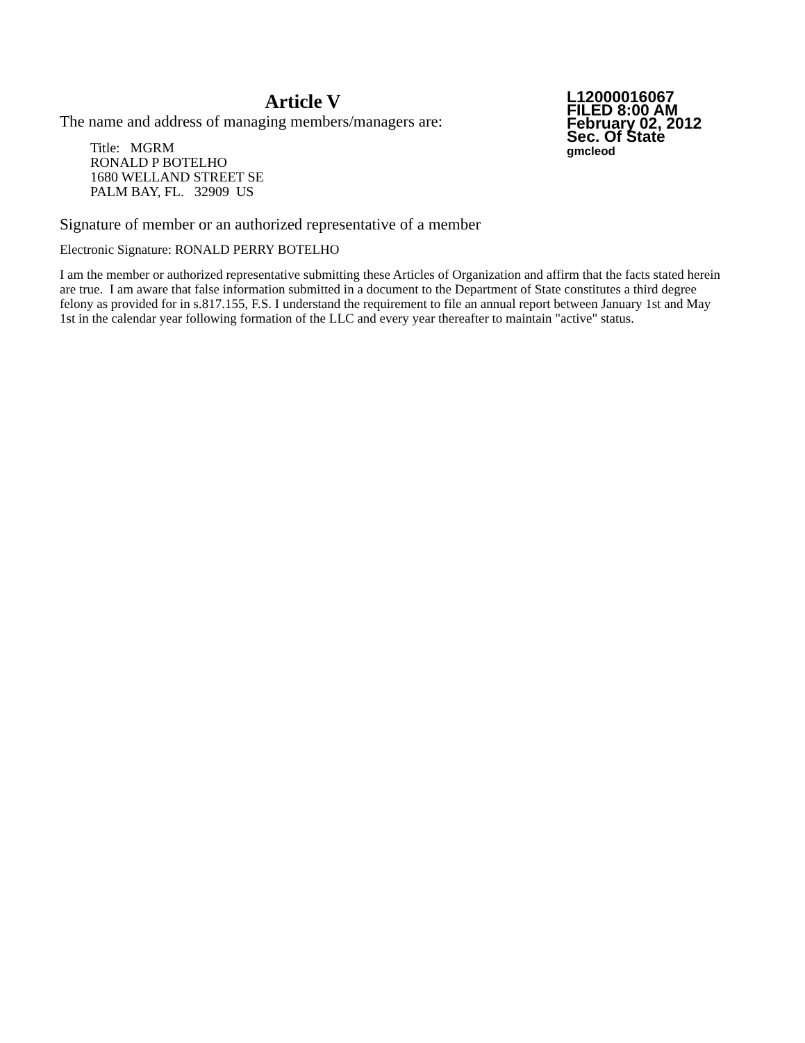Article V
The name and address of managing members/managers are:
Title: MGRM
RONALD P BOTELHO
1680 WELLAND STREET SE
PALM BAY, FL. 32909 US
L12000016067
FILED 8:00 AM
February 02, 2012
Sec. Of State
gmcleod
Signature of member or an authorized representative of a member
Electronic Signature: RONALD PERRY BOTELHO
I am the member or authorized representative submitting these Articles of Organization and affirm that the facts stated herein are true. I am aware that false information submitted in a document to the Department of State constitutes a third degree felony as provided for in s.817.155, F.S. I understand the requirement to file an annual report between January 1st and May 1st in the calendar year following formation of the LLC and every year thereafter to maintain "active" status.